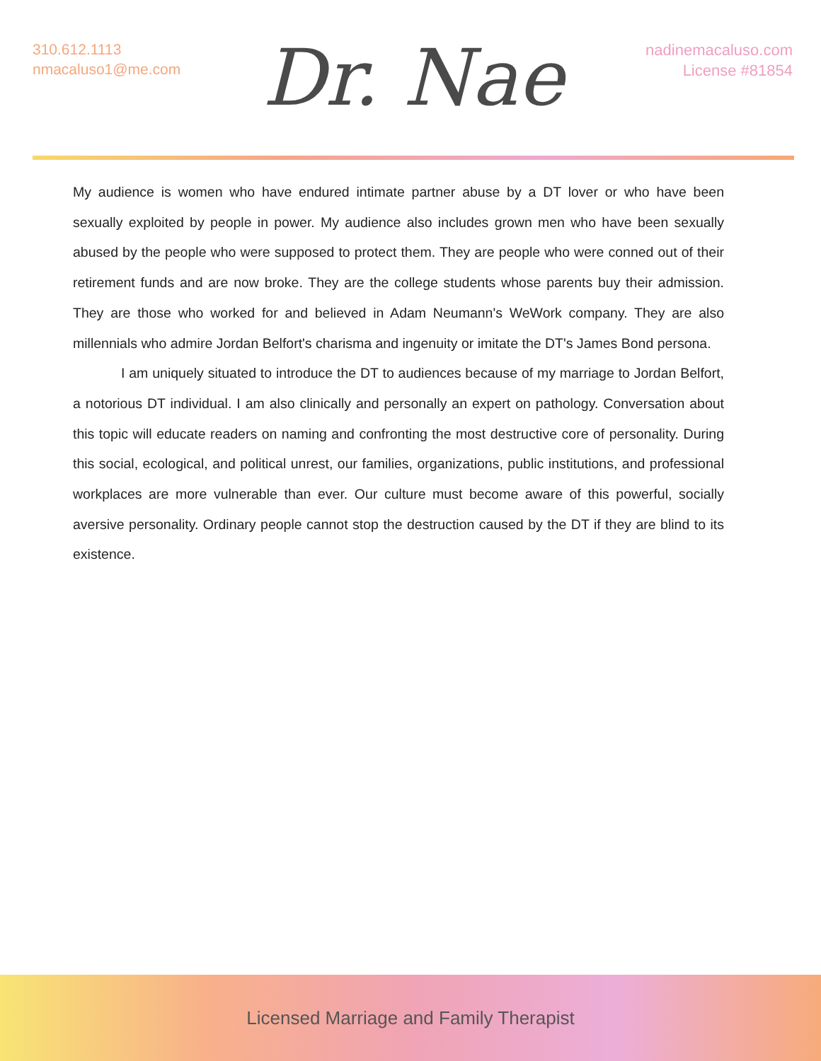310.612.1113
nmacaluso1@me.com
Dr. Nae
nadinemacaluso.com
License #81854
My audience is women who have endured intimate partner abuse by a DT lover or who have been sexually exploited by people in power. My audience also includes grown men who have been sexually abused by the people who were supposed to protect them. They are people who were conned out of their retirement funds and are now broke. They are the college students whose parents buy their admission. They are those who worked for and believed in Adam Neumann's WeWork company. They are also millennials who admire Jordan Belfort's charisma and ingenuity or imitate the DT's James Bond persona.
I am uniquely situated to introduce the DT to audiences because of my marriage to Jordan Belfort, a notorious DT individual. I am also clinically and personally an expert on pathology. Conversation about this topic will educate readers on naming and confronting the most destructive core of personality. During this social, ecological, and political unrest, our families, organizations, public institutions, and professional workplaces are more vulnerable than ever. Our culture must become aware of this powerful, socially aversive personality. Ordinary people cannot stop the destruction caused by the DT if they are blind to its existence.
Licensed Marriage and Family Therapist